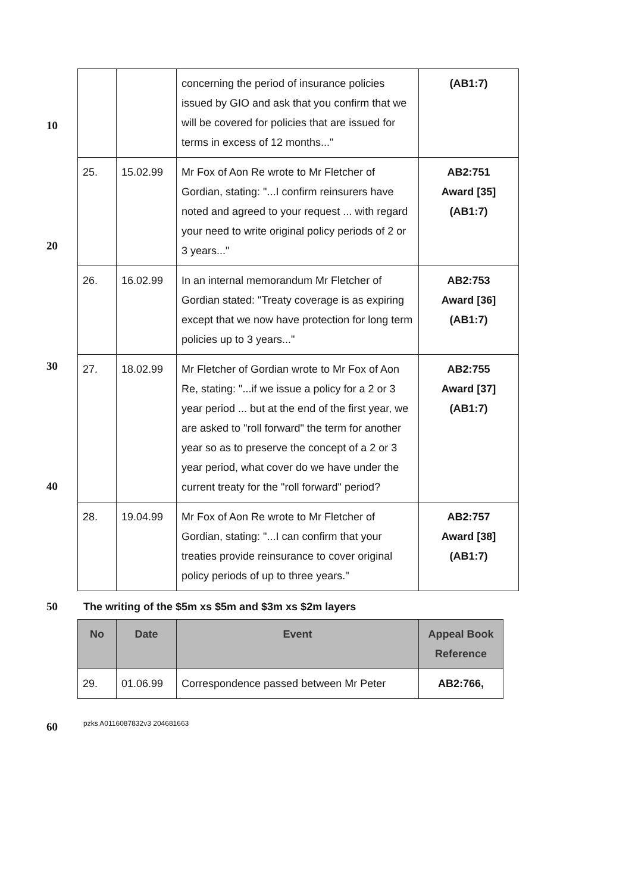10
20
30
40
50
60
| | | concerning the period of insurance policies issued by GIO and ask that you confirm that we will be covered for policies that are issued for terms in excess of 12 months..." | (AB1:7) |
| 25. | 15.02.99 | Mr Fox of Aon Re wrote to Mr Fletcher of Gordian, stating: "...I confirm reinsurers have noted and agreed to your request ... with regard your need to write original policy periods of 2 or 3 years..." | AB2:751 Award [35] (AB1:7) |
| 26. | 16.02.99 | In an internal memorandum Mr Fletcher of Gordian stated: "Treaty coverage is as expiring except that we now have protection for long term policies up to 3 years..." | AB2:753 Award [36] (AB1:7) |
| 27. | 18.02.99 | Mr Fletcher of Gordian wrote to Mr Fox of Aon Re, stating: "...if we issue a policy for a 2 or 3 year period ... but at the end of the first year, we are asked to "roll forward" the term for another year so as to preserve the concept of a 2 or 3 year period, what cover do we have under the current treaty for the "roll forward" period? | AB2:755 Award [37] (AB1:7) |
| 28. | 19.04.99 | Mr Fox of Aon Re wrote to Mr Fletcher of Gordian, stating: "...I can confirm that your treaties provide reinsurance to cover original policy periods of up to three years." | AB2:757 Award [38] (AB1:7) |
The writing of the $5m xs $5m and $3m xs $2m layers
| No | Date | Event | Appeal Book Reference |
| --- | --- | --- | --- |
| 29. | 01.06.99 | Correspondence passed between Mr Peter | AB2:766, |
pzks A0116087832v3 204681663